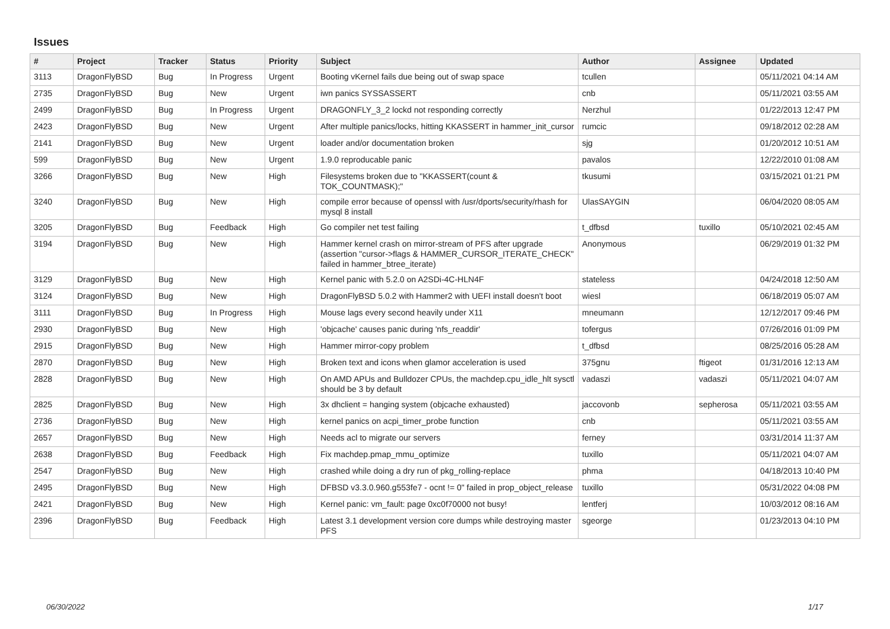Issues
| # | Project | Tracker | Status | Priority | Subject | Author | Assignee | Updated |
| --- | --- | --- | --- | --- | --- | --- | --- | --- |
| 3113 | DragonFlyBSD | Bug | In Progress | Urgent | Booting vKernel fails due being out of swap space | tcullen | | 05/11/2021 04:14 AM |
| 2735 | DragonFlyBSD | Bug | New | Urgent | iwn panics SYSSASSERT | cnb | | 05/11/2021 03:55 AM |
| 2499 | DragonFlyBSD | Bug | In Progress | Urgent | DRAGONFLY_3_2 lockd not responding correctly | Nerzhul | | 01/22/2013 12:47 PM |
| 2423 | DragonFlyBSD | Bug | New | Urgent | After multiple panics/locks, hitting KKASSERT in hammer_init_cursor | rumcic | | 09/18/2012 02:28 AM |
| 2141 | DragonFlyBSD | Bug | New | Urgent | loader and/or documentation broken | sjg | | 01/20/2012 10:51 AM |
| 599 | DragonFlyBSD | Bug | New | Urgent | 1.9.0 reproducable panic | pavalos | | 12/22/2010 01:08 AM |
| 3266 | DragonFlyBSD | Bug | New | High | Filesystems broken due to "KKASSERT(count & TOK_COUNTMASK);" | tkusumi | | 03/15/2021 01:21 PM |
| 3240 | DragonFlyBSD | Bug | New | High | compile error because of openssl with /usr/dports/security/rhash for mysql 8 install | UlasSAYGIN | | 06/04/2020 08:05 AM |
| 3205 | DragonFlyBSD | Bug | Feedback | High | Go compiler net test failing | t_dfbsd | tuxillo | 05/10/2021 02:45 AM |
| 3194 | DragonFlyBSD | Bug | New | High | Hammer kernel crash on mirror-stream of PFS after upgrade (assertion "cursor->flags & HAMMER_CURSOR_ITERATE_CHECK" failed in hammer_btree_iterate) | Anonymous | | 06/29/2019 01:32 PM |
| 3129 | DragonFlyBSD | Bug | New | High | Kernel panic with 5.2.0 on A2SDi-4C-HLN4F | stateless | | 04/24/2018 12:50 AM |
| 3124 | DragonFlyBSD | Bug | New | High | DragonFlyBSD 5.0.2 with Hammer2 with UEFI install doesn't boot | wiesl | | 06/18/2019 05:07 AM |
| 3111 | DragonFlyBSD | Bug | In Progress | High | Mouse lags every second heavily under X11 | mneumann | | 12/12/2017 09:46 PM |
| 2930 | DragonFlyBSD | Bug | New | High | 'objcache' causes panic during 'nfs_readdir' | tofergus | | 07/26/2016 01:09 PM |
| 2915 | DragonFlyBSD | Bug | New | High | Hammer mirror-copy problem | t_dfbsd | | 08/25/2016 05:28 AM |
| 2870 | DragonFlyBSD | Bug | New | High | Broken text and icons when glamor acceleration is used | 375gnu | ftigeot | 01/31/2016 12:13 AM |
| 2828 | DragonFlyBSD | Bug | New | High | On AMD APUs and Bulldozer CPUs, the machdep.cpu_idle_hlt sysctl should be 3 by default | vadaszi | vadaszi | 05/11/2021 04:07 AM |
| 2825 | DragonFlyBSD | Bug | New | High | 3x dhclient = hanging system (objcache exhausted) | jaccovonb | sepherosa | 05/11/2021 03:55 AM |
| 2736 | DragonFlyBSD | Bug | New | High | kernel panics on acpi_timer_probe function | cnb | | 05/11/2021 03:55 AM |
| 2657 | DragonFlyBSD | Bug | New | High | Needs acl to migrate our servers | ferney | | 03/31/2014 11:37 AM |
| 2638 | DragonFlyBSD | Bug | Feedback | High | Fix machdep.pmap_mmu_optimize | tuxillo | | 05/11/2021 04:07 AM |
| 2547 | DragonFlyBSD | Bug | New | High | crashed while doing a dry run of pkg_rolling-replace | phma | | 04/18/2013 10:40 PM |
| 2495 | DragonFlyBSD | Bug | New | High | DFBSD v3.3.0.960.g553fe7 - ocnt != 0" failed in prop_object_release | tuxillo | | 05/31/2022 04:08 PM |
| 2421 | DragonFlyBSD | Bug | New | High | Kernel panic: vm_fault: page 0xc0f70000 not busy! | lentferj | | 10/03/2012 08:16 AM |
| 2396 | DragonFlyBSD | Bug | Feedback | High | Latest 3.1 development version core dumps while destroying master PFS | sgeorge | | 01/23/2013 04:10 PM |
06/30/2022 1/17